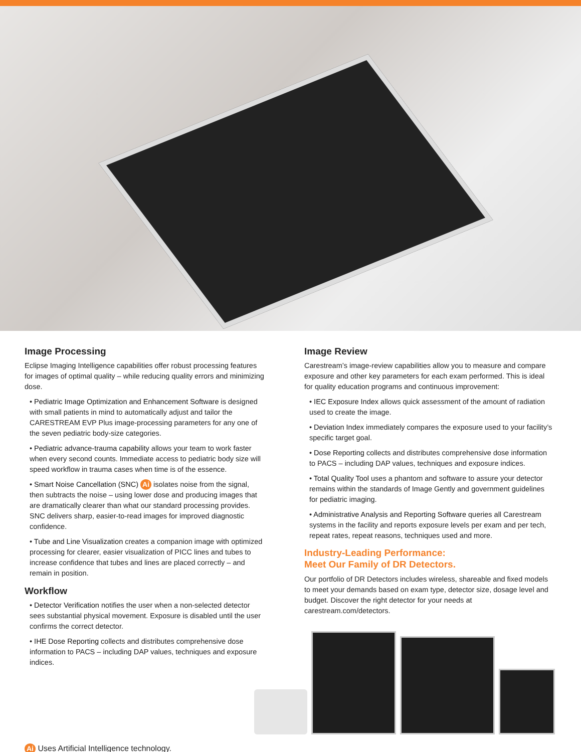Image Processing
Eclipse Imaging Intelligence capabilities offer robust processing features for images of optimal quality – while reducing quality errors and minimizing dose.
• Pediatric Image Optimization and Enhancement Software is designed with small patients in mind to automatically adjust and tailor the CARESTREAM EVP Plus image-processing parameters for any one of the seven pediatric body-size categories.
• Pediatric advance-trauma capability allows your team to work faster when every second counts. Immediate access to pediatric body size will speed workflow in trauma cases when time is of the essence.
• Smart Noise Cancellation (SNC) Ai isolates noise from the signal, then subtracts the noise – using lower dose and producing images that are dramatically clearer than what our standard processing provides. SNC delivers sharp, easier-to-read images for improved diagnostic confidence.
• Tube and Line Visualization creates a companion image with optimized processing for clearer, easier visualization of PICC lines and tubes to increase confidence that tubes and lines are placed correctly – and remain in position.
Workflow
• Detector Verification notifies the user when a non-selected detector sees substantial physical movement. Exposure is disabled until the user confirms the correct detector.
• IHE Dose Reporting collects and distributes comprehensive dose information to PACS – including DAP values, techniques and exposure indices.
Ai Uses Artificial Intelligence technology.
Image Review
Carestream’s image-review capabilities allow you to measure and compare exposure and other key parameters for each exam performed. This is ideal for quality education programs and continuous improvement:
• IEC Exposure Index allows quick assessment of the amount of radiation used to create the image.
• Deviation Index immediately compares the exposure used to your facility’s specific target goal.
• Dose Reporting collects and distributes comprehensive dose information to PACS – including DAP values, techniques and exposure indices.
• Total Quality Tool uses a phantom and software to assure your detector remains within the standards of Image Gently and government guidelines for pediatric imaging.
• Administrative Analysis and Reporting Software queries all Carestream systems in the facility and reports exposure levels per exam and per tech, repeat rates, repeat reasons, techniques used and more.
Industry-Leading Performance:
Meet Our Family of DR Detectors.
Our portfolio of DR Detectors includes wireless, shareable and fixed models to meet your demands based on exam type, detector size, dosage level and budget. Discover the right detector for your needs at carestream.com/detectors.